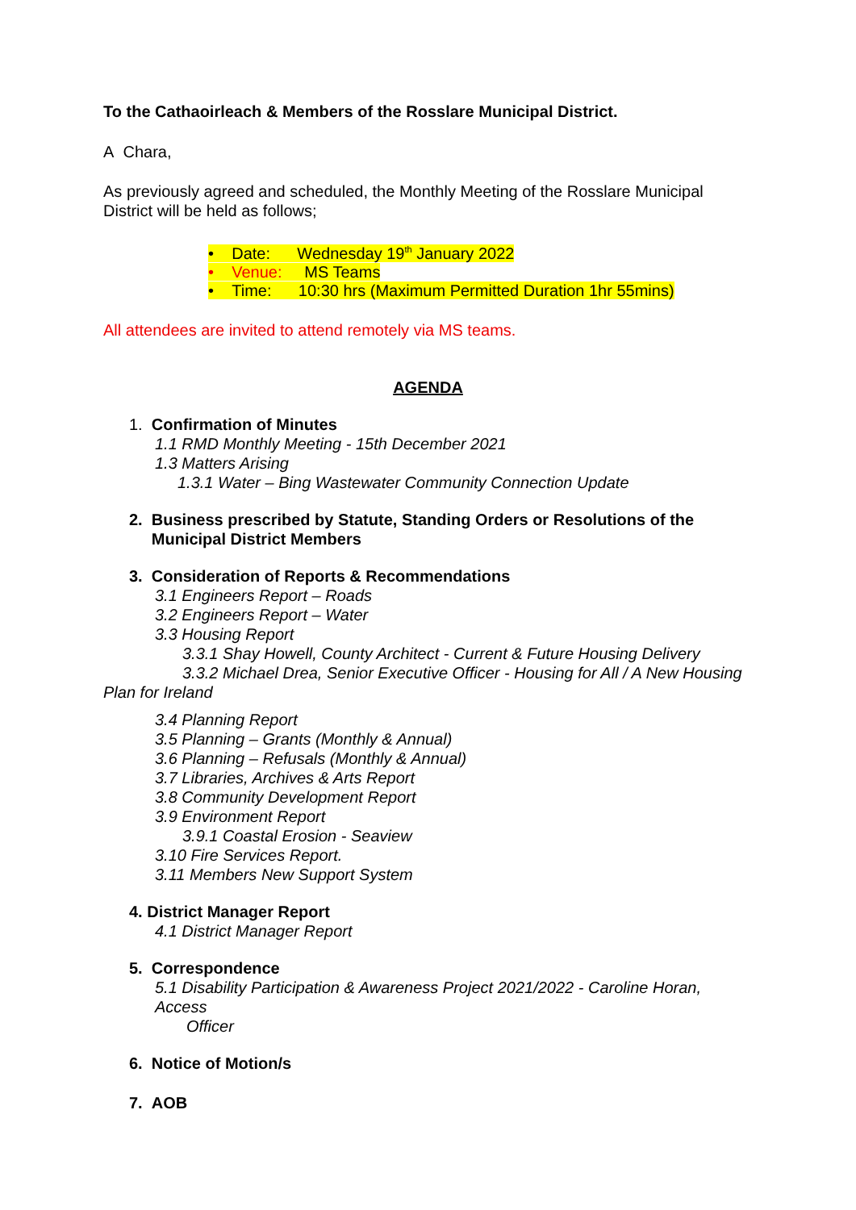To the Cathaoirleach & Members of the Rosslare Municipal District.
A Chara,
As previously agreed and scheduled, the Monthly Meeting of the Rosslare Municipal District will be held as follows;
• Date: Wednesday 19<sup>th</sup> January 2022
• Venue: MS Teams
• Time: 10:30 hrs (Maximum Permitted Duration 1hr 55mins)
All attendees are invited to attend remotely via MS teams.
AGENDA
1. Confirmation of Minutes
1.1 RMD Monthly Meeting - 15th December 2021
1.3 Matters Arising
1.3.1 Water – Bing Wastewater Community Connection Update
2. Business prescribed by Statute, Standing Orders or Resolutions of the
Municipal District Members
3. Consideration of Reports & Recommendations
3.1 Engineers Report – Roads
3.2 Engineers Report – Water
3.3 Housing Report
3.3.1 Shay Howell, County Architect - Current & Future Housing Delivery
3.3.2 Michael Drea, Senior Executive Officer - Housing for All / A New Housing
Plan for Ireland
3.4 Planning Report
3.5 Planning – Grants (Monthly & Annual)
3.6 Planning – Refusals (Monthly & Annual)
3.7 Libraries, Archives & Arts Report
3.8 Community Development Report
3.9 Environment Report
3.9.1 Coastal Erosion - Seaview
3.10 Fire Services Report.
3.11 Members New Support System
4. District Manager Report
4.1 District Manager Report
5. Correspondence
5.1 Disability Participation & Awareness Project 2021/2022 - Caroline Horan, Access
Officer
6. Notice of Motion/s
7. AOB